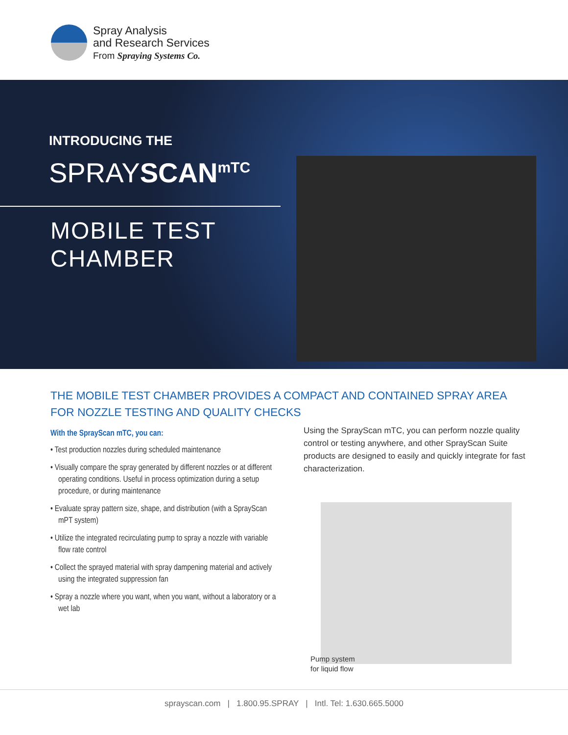Spray Analysis
and Research Services
From Spraying Systems Co.
INTRODUCING THE
SPRAYSCAN<sup>mTC</sup>
MOBILE TEST
CHAMBER
THE MOBILE TEST CHAMBER PROVIDES A COMPACT AND CONTAINED SPRAY AREA
FOR NOZZLE TESTING AND QUALITY CHECKS
With the SprayScan mTC, you can:
• Test production nozzles during scheduled maintenance
• Visually compare the spray generated by different nozzles or at different operating conditions. Useful in process optimization during a setup procedure, or during maintenance
• Evaluate spray pattern size, shape, and distribution (with a SprayScan mPT system)
• Utilize the integrated recirculating pump to spray a nozzle with variable flow rate control
• Collect the sprayed material with spray dampening material and actively using the integrated suppression fan
• Spray a nozzle where you want, when you want, without a laboratory or a wet lab
Using the SprayScan mTC, you can perform nozzle quality control or testing anywhere, and other SprayScan Suite products are designed to easily and quickly integrate for fast characterization.
Pump system
for liquid flow
sprayscan.com | 1.800.95.SPRAY | Intl. Tel: 1.630.665.5000